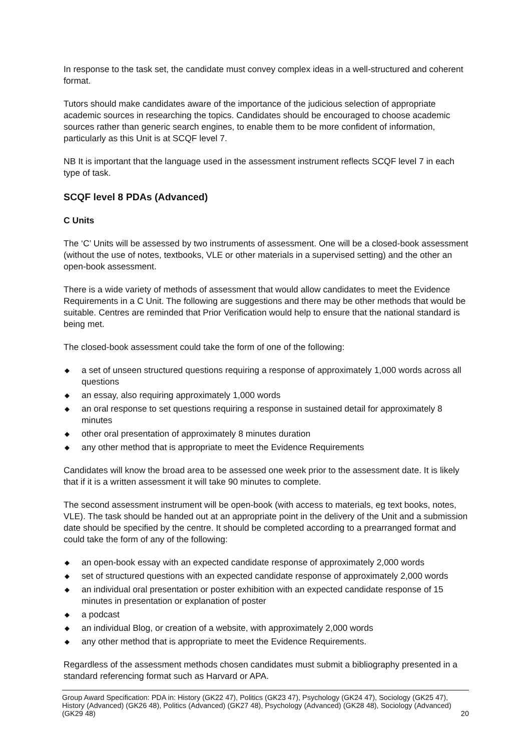In response to the task set, the candidate must convey complex ideas in a well-structured and coherent format.
Tutors should make candidates aware of the importance of the judicious selection of appropriate academic sources in researching the topics. Candidates should be encouraged to choose academic sources rather than generic search engines, to enable them to be more confident of information, particularly as this Unit is at SCQF level 7.
NB It is important that the language used in the assessment instrument reflects SCQF level 7 in each type of task.
SCQF level 8 PDAs (Advanced)
C Units
The ‘C’ Units will be assessed by two instruments of assessment. One will be a closed-book assessment (without the use of notes, textbooks, VLE or other materials in a supervised setting) and the other an open-book assessment.
There is a wide variety of methods of assessment that would allow candidates to meet the Evidence Requirements in a C Unit. The following are suggestions and there may be other methods that would be suitable. Centres are reminded that Prior Verification would help to ensure that the national standard is being met.
The closed-book assessment could take the form of one of the following:
◆ a set of unseen structured questions requiring a response of approximately 1,000 words across all questions
◆ an essay, also requiring approximately 1,000 words
◆ an oral response to set questions requiring a response in sustained detail for approximately 8 minutes
◆ other oral presentation of approximately 8 minutes duration
◆ any other method that is appropriate to meet the Evidence Requirements
Candidates will know the broad area to be assessed one week prior to the assessment date. It is likely that if it is a written assessment it will take 90 minutes to complete.
The second assessment instrument will be open-book (with access to materials, eg text books, notes, VLE). The task should be handed out at an appropriate point in the delivery of the Unit and a submission date should be specified by the centre. It should be completed according to a prearranged format and could take the form of any of the following:
◆ an open-book essay with an expected candidate response of approximately 2,000 words
◆ set of structured questions with an expected candidate response of approximately 2,000 words
◆ an individual oral presentation or poster exhibition with an expected candidate response of 15 minutes in presentation or explanation of poster
◆ a podcast
◆ an individual Blog, or creation of a website, with approximately 2,000 words
◆ any other method that is appropriate to meet the Evidence Requirements.
Regardless of the assessment methods chosen candidates must submit a bibliography presented in a standard referencing format such as Harvard or APA.
Group Award Specification: PDA in: History (GK22 47), Politics (GK23 47), Psychology (GK24 47), Sociology (GK25 47), History (Advanced) (GK26 48), Politics (Advanced) (GK27 48), Psychology (Advanced) (GK28 48), Sociology (Advanced) (GK29 48) 20